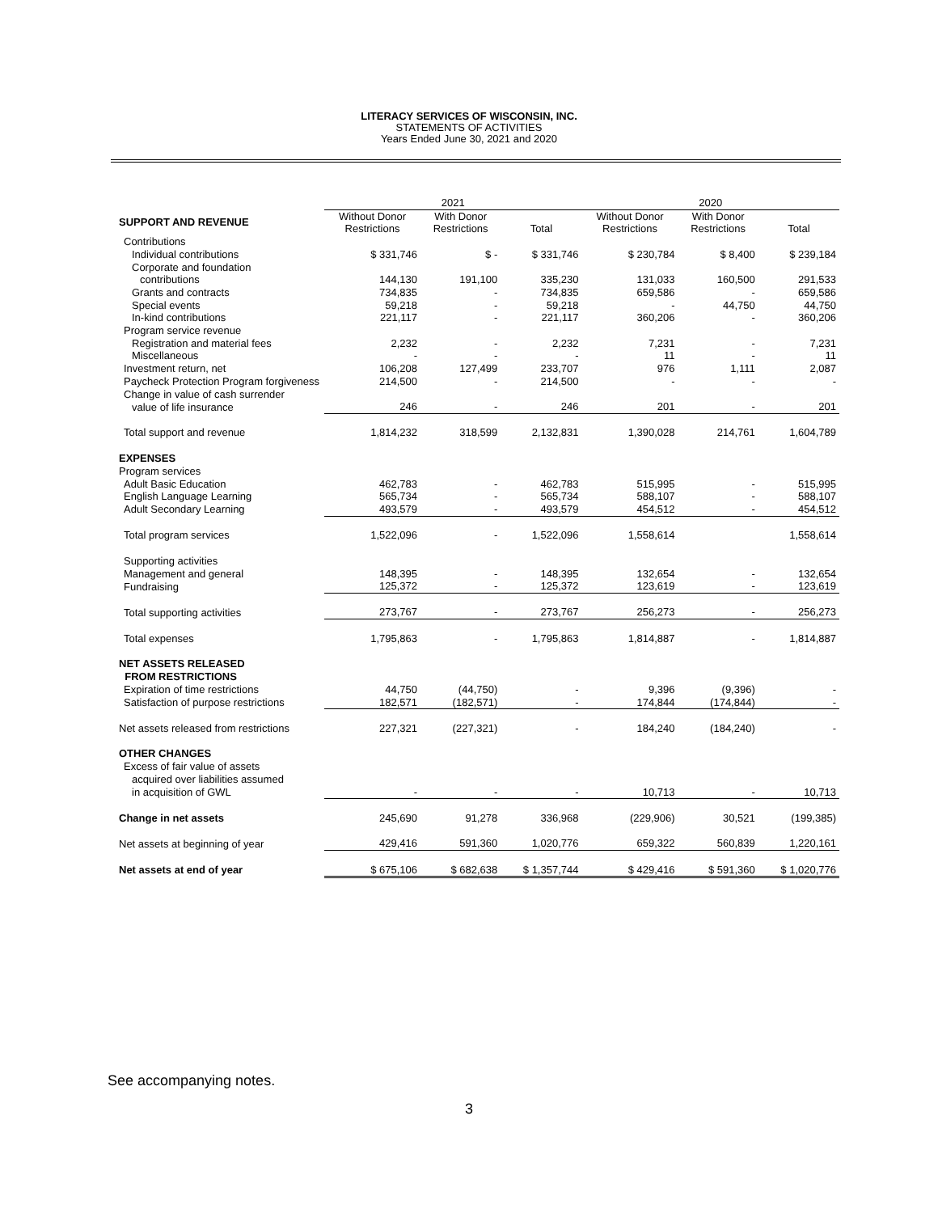LITERACY SERVICES OF WISCONSIN, INC.
STATEMENTS OF ACTIVITIES
Years Ended June 30, 2021 and 2020
| | 2021 | | | 2020 | | |
| --- | --- | --- | --- | --- | --- | --- |
| SUPPORT AND REVENUE | Without Donor Restrictions | With Donor Restrictions | Total | Without Donor Restrictions | With Donor Restrictions | Total |
| Contributions | | | | | | |
| Individual contributions | $ 331,746 | $ - | $ 331,746 | $ 230,784 | $ 8,400 | $ 239,184 |
| Corporate and foundation | | | | | | |
| contributions | 144,130 | 191,100 | 335,230 | 131,033 | 160,500 | 291,533 |
| Grants and contracts | 734,835 | - | 734,835 | 659,586 | - | 659,586 |
| Special events | 59,218 | - | 59,218 | - | 44,750 | 44,750 |
| In-kind contributions | 221,117 | - | 221,117 | 360,206 | - | 360,206 |
| Program service revenue | | | | | | |
| Registration and material fees | 2,232 | - | 2,232 | 7,231 | - | 7,231 |
| Miscellaneous | - | - | - | 11 | - | 11 |
| Investment return, net | 106,208 | 127,499 | 233,707 | 976 | 1,111 | 2,087 |
| Paycheck Protection Program forgiveness | 214,500 | - | 214,500 | - | - | - |
| Change in value of cash surrender | | | | | | |
| value of life insurance | 246 | - | 246 | 201 | - | 201 |
| Total support and revenue | 1,814,232 | 318,599 | 2,132,831 | 1,390,028 | 214,761 | 1,604,789 |
| EXPENSES | | | | | | |
| Program services | | | | | | |
| Adult Basic Education | 462,783 | - | 462,783 | 515,995 | - | 515,995 |
| English Language Learning | 565,734 | - | 565,734 | 588,107 | - | 588,107 |
| Adult Secondary Learning | 493,579 | - | 493,579 | 454,512 | - | 454,512 |
| Total program services | 1,522,096 | - | 1,522,096 | 1,558,614 | | 1,558,614 |
| Supporting activities | | | | | | |
| Management and general | 148,395 | - | 148,395 | 132,654 | - | 132,654 |
| Fundraising | 125,372 | - | 125,372 | 123,619 | - | 123,619 |
| Total supporting activities | 273,767 | - | 273,767 | 256,273 | - | 256,273 |
| Total expenses | 1,795,863 | - | 1,795,863 | 1,814,887 | - | 1,814,887 |
| NET ASSETS RELEASED FROM RESTRICTIONS | | | | | | |
| Expiration of time restrictions | 44,750 | (44,750) | - | 9,396 | (9,396) | - |
| Satisfaction of purpose restrictions | 182,571 | (182,571) | - | 174,844 | (174,844) | - |
| Net assets released from restrictions | 227,321 | (227,321) | - | 184,240 | (184,240) | - |
| OTHER CHANGES | | | | | | |
| Excess of fair value of assets | | | | | | |
| acquired over liabilities assumed | | | | | | |
| in acquisition of GWL | - | - | - | 10,713 | - | 10,713 |
| Change in net assets | 245,690 | 91,278 | 336,968 | (229,906) | 30,521 | (199,385) |
| Net assets at beginning of year | 429,416 | 591,360 | 1,020,776 | 659,322 | 560,839 | 1,220,161 |
| Net assets at end of year | $ 675,106 | $ 682,638 | $ 1,357,744 | $ 429,416 | $ 591,360 | $ 1,020,776 |
See accompanying notes.
3